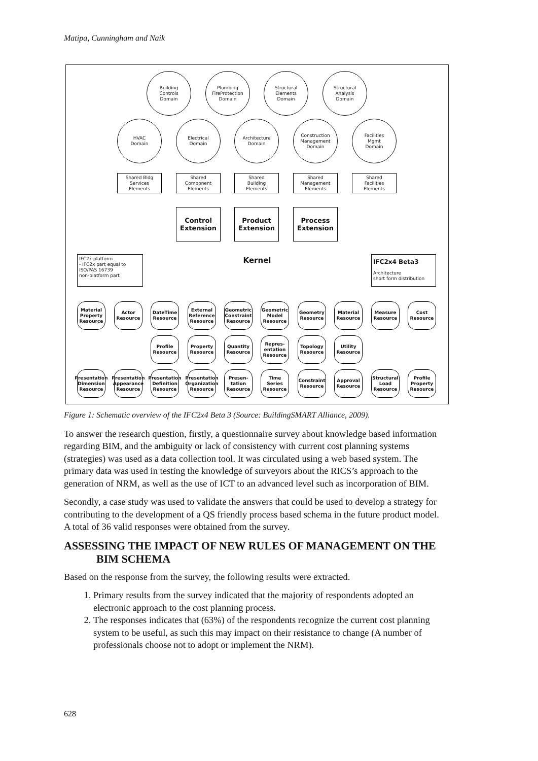Matipa, Cunningham and Naik
Building
Controls
Domain
Plumbing
FireProtection
Domain
Structural
Elements
Domain
Structural
Analysis
Domain
HVAC
Domain
Electrical
Domain
Architecture
Domain
Construction
Management
Domain
Facilities
Mgmt
Domain
Shared Bldg
Services
Elements
Shared
Component
Elements
Shared
Building
Elements
Shared
Management
Elements
Shared
Facilities
Elements
Control
Extension
Product
Extension
Process
Extension
IFC2x platform
- IFC2x part equal to ISO/PAS 16739
non-platform part
Kernel
IFC2x4 Beta3
Architecture
short form distribution
Material Property Resource
Actor Resource
DateTime Resource
External Reference Resource
Geometric Constraint Resource
Geometric Model Resource
Geometry Resource
Material Resource
Measure Resource
Cost Resource
Profile Resource
Property Resource
Quantity Resource
Repres-entation Resource
Topology Resource
Utility Resource
Presentation Dimension Resource
Presentation Appearance Resource
Presentation Definition Resource
Presentation Organization Resource
Presen-tation Resource
Time Series Resource
Constraint Resource
Approval Resource
Structural Load Resource
Profile Property Resource
Figure 1: Schematic overview of the IFC2x4 Beta 3 (Source: BuildingSMART Alliance, 2009).
To answer the research question, firstly, a questionnaire survey about knowledge based information regarding BIM, and the ambiguity or lack of consistency with current cost planning systems (strategies) was used as a data collection tool. It was circulated using a web based system. The primary data was used in testing the knowledge of surveyors about the RICS’s approach to the generation of NRM, as well as the use of ICT to an advanced level such as incorporation of BIM.
Secondly, a case study was used to validate the answers that could be used to develop a strategy for contributing to the development of a QS friendly process based schema in the future product model. A total of 36 valid responses were obtained from the survey.
ASSESSING THE IMPACT OF NEW RULES OF MANAGEMENT ON THE BIM SCHEMA
Based on the response from the survey, the following results were extracted.
1. Primary results from the survey indicated that the majority of respondents adopted an electronic approach to the cost planning process.
2. The responses indicates that (63%) of the respondents recognize the current cost planning system to be useful, as such this may impact on their resistance to change (A number of professionals choose not to adopt or implement the NRM).
628